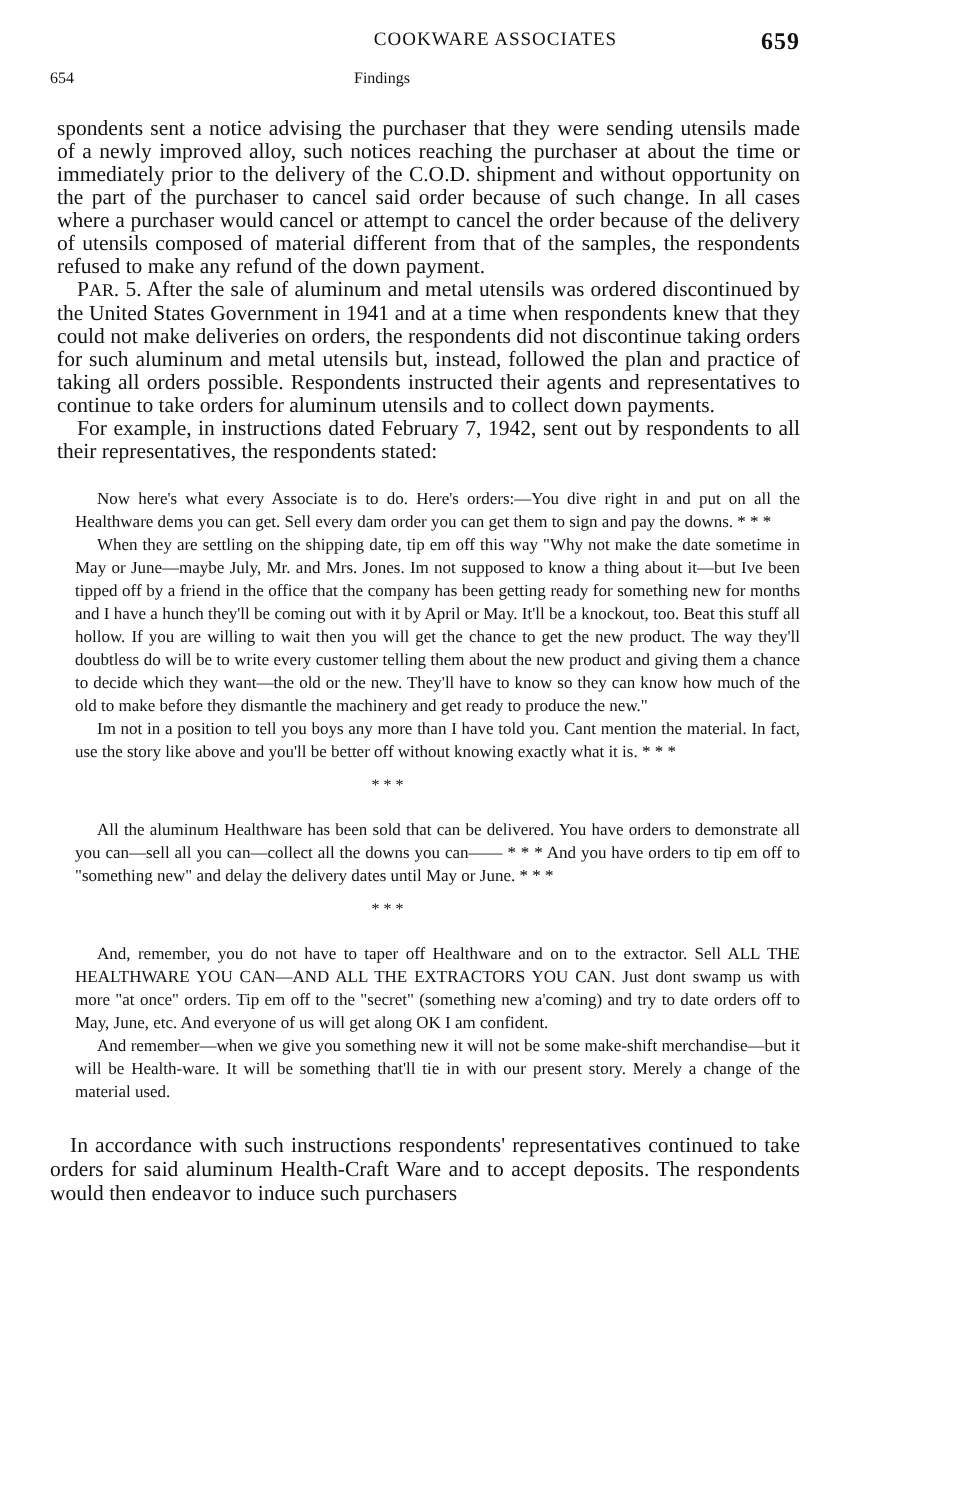COOKWARE ASSOCIATES 659
654 Findings
spondents sent a notice advising the purchaser that they were sending utensils made of a newly improved alloy, such notices reaching the purchaser at about the time or immediately prior to the delivery of the C.O.D. shipment and without opportunity on the part of the purchaser to cancel said order because of such change. In all cases where a purchaser would cancel or attempt to cancel the order because of the delivery of utensils composed of material different from that of the samples, the respondents refused to make any refund of the down payment.
PAR. 5. After the sale of aluminum and metal utensils was ordered discontinued by the United States Government in 1941 and at a time when respondents knew that they could not make deliveries on orders, the respondents did not discontinue taking orders for such aluminum and metal utensils but, instead, followed the plan and practice of taking all orders possible. Respondents instructed their agents and representatives to continue to take orders for aluminum utensils and to collect down payments.
For example, in instructions dated February 7, 1942, sent out by respondents to all their representatives, the respondents stated:
Now here's what every Associate is to do. Here's orders:—You dive right in and put on all the Healthware dems you can get. Sell every dam order you can get them to sign and pay the downs. * * *
When they are settling on the shipping date, tip em off this way "Why not make the date sometime in May or June—maybe July, Mr. and Mrs. Jones. Im not supposed to know a thing about it—but Ive been tipped off by a friend in the office that the company has been getting ready for something new for months and I have a hunch they'll be coming out with it by April or May. It'll be a knockout, too. Beat this stuff all hollow. If you are willing to wait then you will get the chance to get the new product. The way they'll doubtless do will be to write every customer telling them about the new product and giving them a chance to decide which they want—the old or the new. They'll have to know so they can know how much of the old to make before they dismantle the machinery and get ready to produce the new."
Im not in a position to tell you boys any more than I have told you. Cant mention the material. In fact, use the story like above and you'll be better off without knowing exactly what it is. * * *
* * *
All the aluminum Healthware has been sold that can be delivered. You have orders to demonstrate all you can—sell all you can—collect all the downs you can—— * * * And you have orders to tip em off to "something new" and delay the delivery dates until May or June. * * *
* * *
And, remember, you do not have to taper off Healthware and on to the extractor. Sell ALL THE HEALTHWARE YOU CAN—AND ALL THE EXTRACTORS YOU CAN. Just dont swamp us with more "at once" orders. Tip em off to the "secret" (something new a'coming) and try to date orders off to May, June, etc. And everyone of us will get along OK I am confident.
And remember—when we give you something new it will not be some make-shift merchandise—but it will be Health-ware. It will be something that'll tie in with our present story. Merely a change of the material used.
In accordance with such instructions respondents' representatives continued to take orders for said aluminum Health-Craft Ware and to accept deposits. The respondents would then endeavor to induce such purchasers